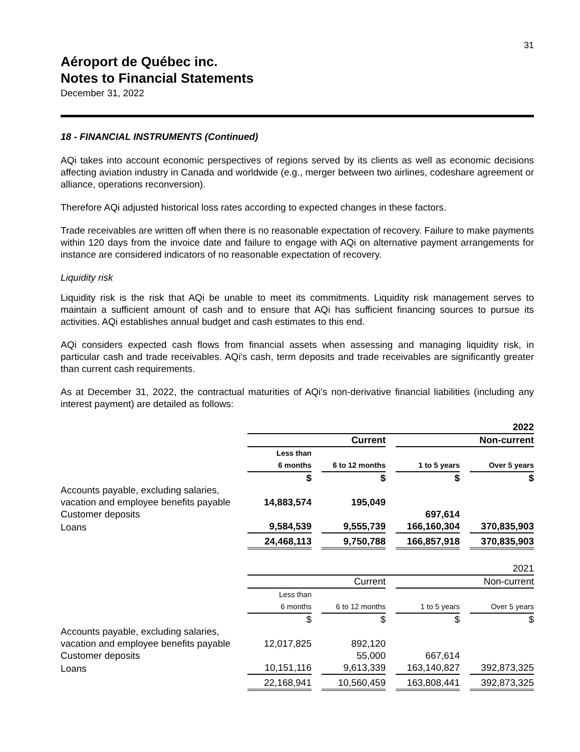31
Aéroport de Québec inc.
Notes to Financial Statements
December 31, 2022
18 - FINANCIAL INSTRUMENTS (Continued)
AQi takes into account economic perspectives of regions served by its clients as well as economic decisions affecting aviation industry in Canada and worldwide (e.g., merger between two airlines, codeshare agreement or alliance, operations reconversion).
Therefore AQi adjusted historical loss rates according to expected changes in these factors.
Trade receivables are written off when there is no reasonable expectation of recovery. Failure to make payments within 120 days from the invoice date and failure to engage with AQi on alternative payment arrangements for instance are considered indicators of no reasonable expectation of recovery.
Liquidity risk
Liquidity risk is the risk that AQi be unable to meet its commitments. Liquidity risk management serves to maintain a sufficient amount of cash and to ensure that AQi has sufficient financing sources to pursue its activities. AQi establishes annual budget and cash estimates to this end.
AQi considers expected cash flows from financial assets when assessing and managing liquidity risk, in particular cash and trade receivables. AQi's cash, term deposits and trade receivables are significantly greater than current cash requirements.
As at December 31, 2022, the contractual maturities of AQi's non-derivative financial liabilities (including any interest payment) are detailed as follows:
| | 2022 | | | |
| | Current | | Non-current | |
| | Less than 6 months | 6 to 12 months | 1 to 5 years | Over 5 years |
| | $ | $ | $ | $ |
| Accounts payable, excluding salaries, vacation and employee benefits payable | 14,883,574 | 195,049 | | |
| Customer deposits | | | 697,614 | |
| Loans | 9,584,539 | 9,555,739 | 166,160,304 | 370,835,903 |
| | 24,468,113 | 9,750,788 | 166,857,918 | 370,835,903 |
| | 2021 | | | |
| | Current | | Non-current | |
| | Less than 6 months | 6 to 12 months | 1 to 5 years | Over 5 years |
| | $ | $ | $ | $ |
| Accounts payable, excluding salaries, vacation and employee benefits payable | 12,017,825 | 892,120 | | |
| Customer deposits | | 55,000 | 667,614 | |
| Loans | 10,151,116 | 9,613,339 | 163,140,827 | 392,873,325 |
| | 22,168,941 | 10,560,459 | 163,808,441 | 392,873,325 |